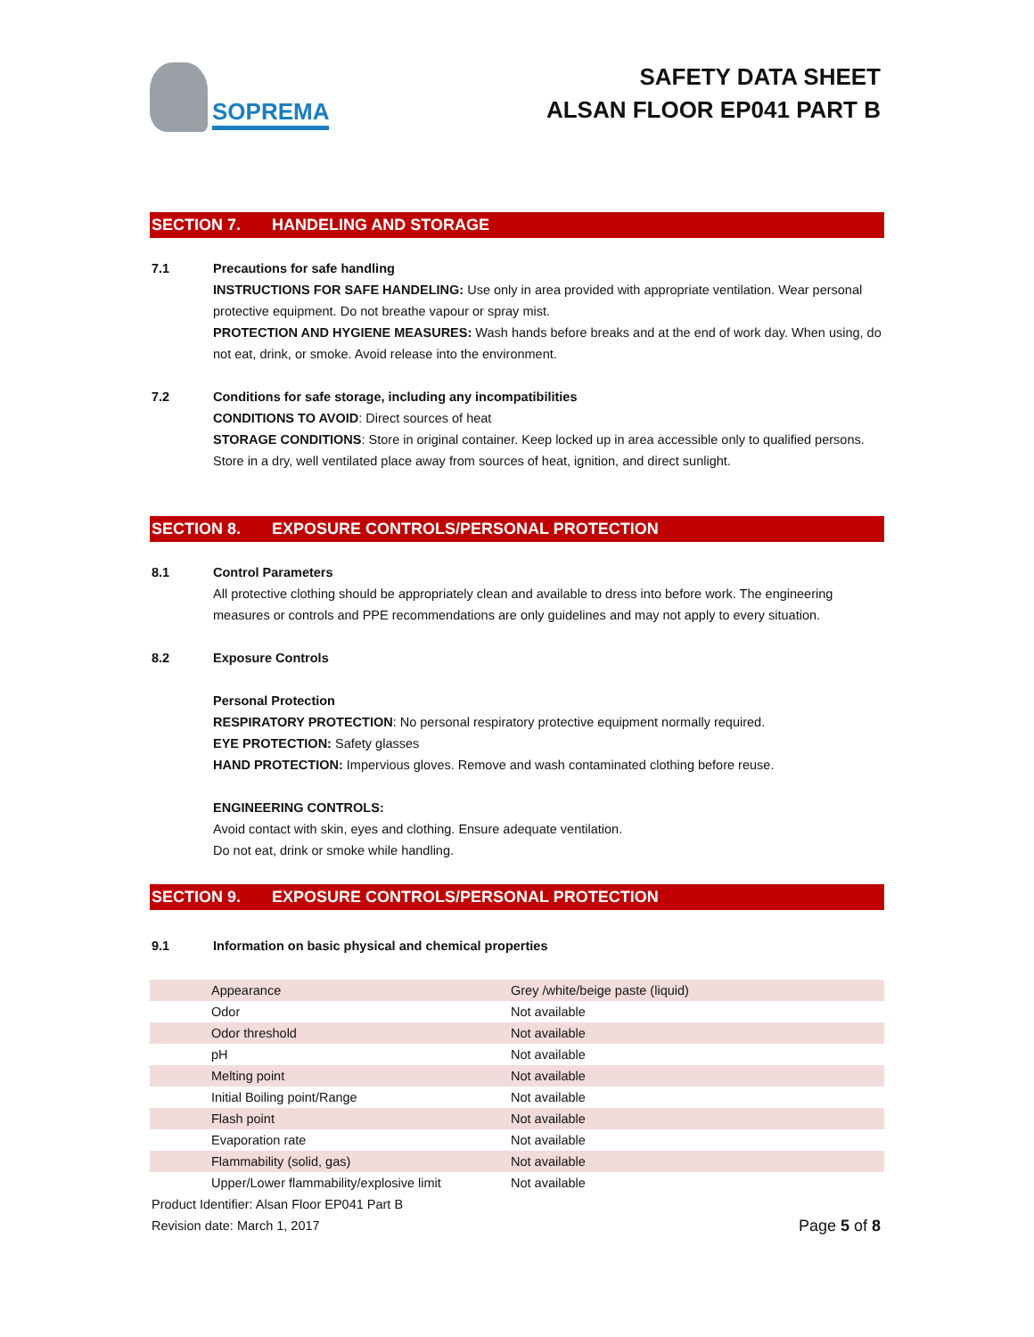SOPREMA
SAFETY DATA SHEET
ALSAN FLOOR EP041 PART B
SECTION 7. HANDELING AND STORAGE
7.1 Precautions for safe handling
INSTRUCTIONS FOR SAFE HANDELING: Use only in area provided with appropriate ventilation. Wear personal protective equipment. Do not breathe vapour or spray mist.
PROTECTION AND HYGIENE MEASURES: Wash hands before breaks and at the end of work day. When using, do not eat, drink, or smoke. Avoid release into the environment.
7.2 Conditions for safe storage, including any incompatibilities
CONDITIONS TO AVOID: Direct sources of heat
STORAGE CONDITIONS: Store in original container. Keep locked up in area accessible only to qualified persons. Store in a dry, well ventilated place away from sources of heat, ignition, and direct sunlight.
SECTION 8. EXPOSURE CONTROLS/PERSONAL PROTECTION
8.1 Control Parameters
All protective clothing should be appropriately clean and available to dress into before work. The engineering measures or controls and PPE recommendations are only guidelines and may not apply to every situation.
8.2 Exposure Controls
Personal Protection
RESPIRATORY PROTECTION: No personal respiratory protective equipment normally required.
EYE PROTECTION: Safety glasses
HAND PROTECTION: Impervious gloves. Remove and wash contaminated clothing before reuse.
ENGINEERING CONTROLS:
Avoid contact with skin, eyes and clothing. Ensure adequate ventilation.
Do not eat, drink or smoke while handling.
SECTION 9. EXPOSURE CONTROLS/PERSONAL PROTECTION
9.1 Information on basic physical and chemical properties
| Appearance | Grey /white/beige paste (liquid) |
| Odor | Not available |
| Odor threshold | Not available |
| pH | Not available |
| Melting point | Not available |
| Initial Boiling point/Range | Not available |
| Flash point | Not available |
| Evaporation rate | Not available |
| Flammability (solid, gas) | Not available |
| Upper/Lower flammability/explosive limit | Not available |
Product Identifier: Alsan Floor EP041 Part B
Revision date: March 1, 2017
Page 5 of 8